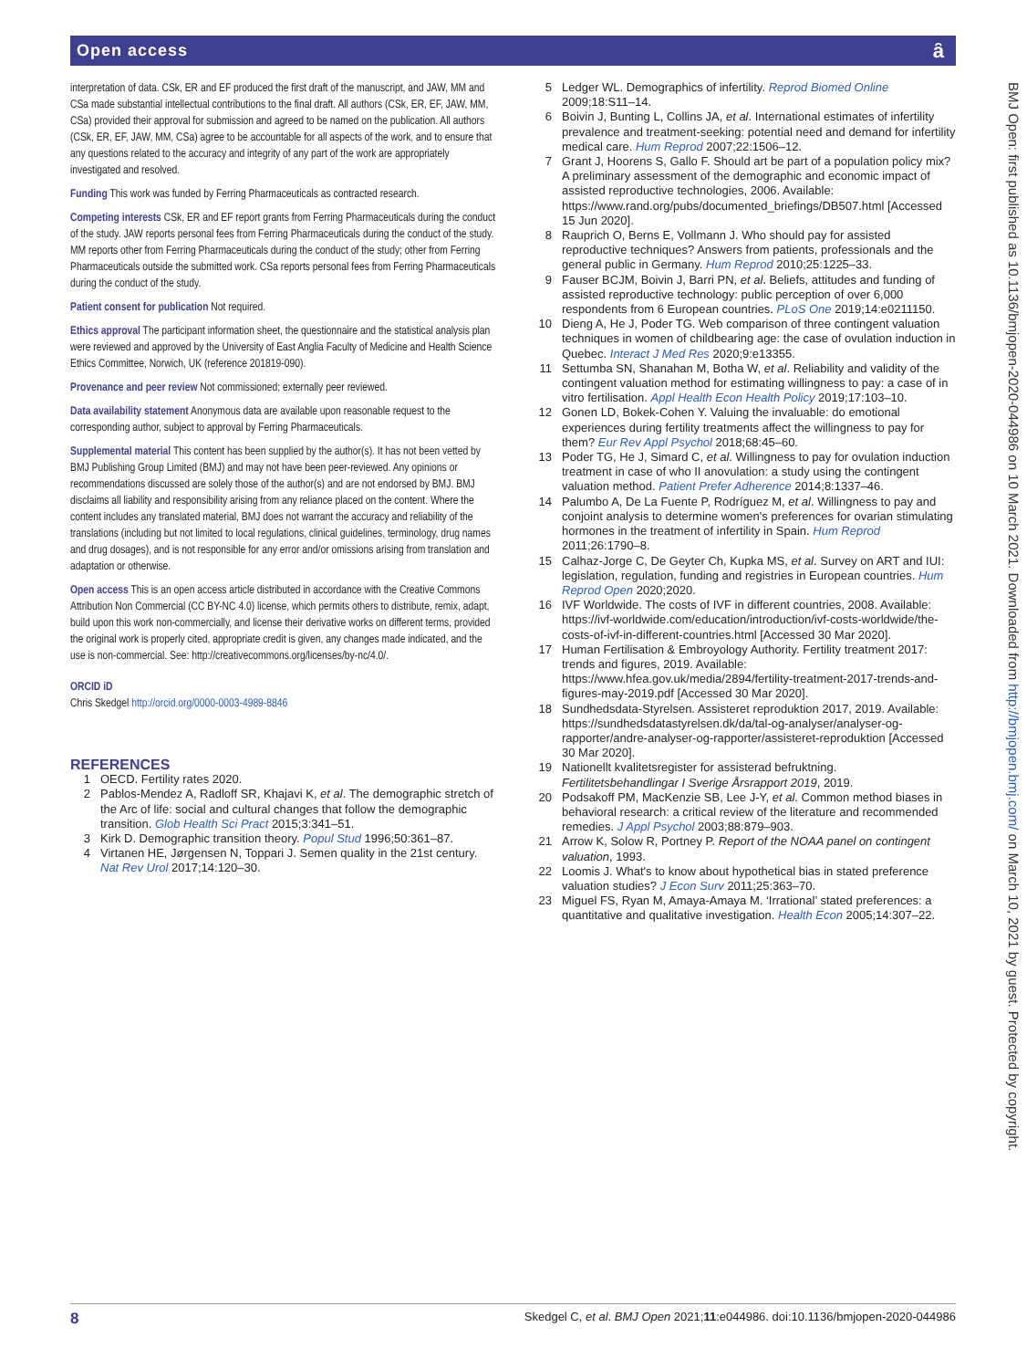Open access ȃ
interpretation of data. CSk, ER and EF produced the first draft of the manuscript, and JAW, MM and CSa made substantial intellectual contributions to the final draft. All authors (CSk, ER, EF, JAW, MM, CSa) provided their approval for submission and agreed to be named on the publication. All authors (CSk, ER, EF, JAW, MM, CSa) agree to be accountable for all aspects of the work, and to ensure that any questions related to the accuracy and integrity of any part of the work are appropriately investigated and resolved.
Funding This work was funded by Ferring Pharmaceuticals as contracted research.
Competing interests CSk, ER and EF report grants from Ferring Pharmaceuticals during the conduct of the study. JAW reports personal fees from Ferring Pharmaceuticals during the conduct of the study. MM reports other from Ferring Pharmaceuticals during the conduct of the study; other from Ferring Pharmaceuticals outside the submitted work. CSa reports personal fees from Ferring Pharmaceuticals during the conduct of the study.
Patient consent for publication Not required.
Ethics approval The participant information sheet, the questionnaire and the statistical analysis plan were reviewed and approved by the University of East Anglia Faculty of Medicine and Health Science Ethics Committee, Norwich, UK (reference 201819-090).
Provenance and peer review Not commissioned; externally peer reviewed.
Data availability statement Anonymous data are available upon reasonable request to the corresponding author, subject to approval by Ferring Pharmaceuticals.
Supplemental material This content has been supplied by the author(s). It has not been vetted by BMJ Publishing Group Limited (BMJ) and may not have been peer-reviewed. Any opinions or recommendations discussed are solely those of the author(s) and are not endorsed by BMJ. BMJ disclaims all liability and responsibility arising from any reliance placed on the content. Where the content includes any translated material, BMJ does not warrant the accuracy and reliability of the translations (including but not limited to local regulations, clinical guidelines, terminology, drug names and drug dosages), and is not responsible for any error and/or omissions arising from translation and adaptation or otherwise.
Open access This is an open access article distributed in accordance with the Creative Commons Attribution Non Commercial (CC BY-NC 4.0) license, which permits others to distribute, remix, adapt, build upon this work non-commercially, and license their derivative works on different terms, provided the original work is properly cited, appropriate credit is given, any changes made indicated, and the use is non-commercial. See: http://creativecommons.org/licenses/by-nc/4.0/.
ORCID iD
Chris Skedgel http://orcid.org/0000-0003-4989-8846
REFERENCES
1 OECD. Fertility rates 2020.
2 Pablos-Mendez A, Radloff SR, Khajavi K, et al. The demographic stretch of the Arc of life: social and cultural changes that follow the demographic transition. Glob Health Sci Pract 2015;3:341–51.
3 Kirk D. Demographic transition theory. Popul Stud 1996;50:361–87.
4 Virtanen HE, Jørgensen N, Toppari J. Semen quality in the 21st century. Nat Rev Urol 2017;14:120–30.
5 Ledger WL. Demographics of infertility. Reprod Biomed Online 2009;18:S11–14.
6 Boivin J, Bunting L, Collins JA, et al. International estimates of infertility prevalence and treatment-seeking: potential need and demand for infertility medical care. Hum Reprod 2007;22:1506–12.
7 Grant J, Hoorens S, Gallo F. Should art be part of a population policy mix? A preliminary assessment of the demographic and economic impact of assisted reproductive technologies, 2006. Available: https://www.rand.org/pubs/documented_briefings/DB507.html [Accessed 15 Jun 2020].
8 Rauprich O, Berns E, Vollmann J. Who should pay for assisted reproductive techniques? Answers from patients, professionals and the general public in Germany. Hum Reprod 2010;25:1225–33.
9 Fauser BCJM, Boivin J, Barri PN, et al. Beliefs, attitudes and funding of assisted reproductive technology: public perception of over 6,000 respondents from 6 European countries. PLoS One 2019;14:e0211150.
10 Dieng A, He J, Poder TG. Web comparison of three contingent valuation techniques in women of childbearing age: the case of ovulation induction in Quebec. Interact J Med Res 2020;9:e13355.
11 Settumba SN, Shanahan M, Botha W, et al. Reliability and validity of the contingent valuation method for estimating willingness to pay: a case of in vitro fertilisation. Appl Health Econ Health Policy 2019;17:103–10.
12 Gonen LD, Bokek-Cohen Y. Valuing the invaluable: do emotional experiences during fertility treatments affect the willingness to pay for them? Eur Rev Appl Psychol 2018;68:45–60.
13 Poder TG, He J, Simard C, et al. Willingness to pay for ovulation induction treatment in case of who II anovulation: a study using the contingent valuation method. Patient Prefer Adherence 2014;8:1337–46.
14 Palumbo A, De La Fuente P, Rodríguez M, et al. Willingness to pay and conjoint analysis to determine women's preferences for ovarian stimulating hormones in the treatment of infertility in Spain. Hum Reprod 2011;26:1790–8.
15 Calhaz-Jorge C, De Geyter Ch, Kupka MS, et al. Survey on ART and IUI: legislation, regulation, funding and registries in European countries. Hum Reprod Open 2020;2020.
16 IVF Worldwide. The costs of IVF in different countries, 2008. Available: https://ivf-worldwide.com/education/introduction/ivf-costs-worldwide/the-costs-of-ivf-in-different-countries.html [Accessed 30 Mar 2020].
17 Human Fertilisation & Embroyology Authority. Fertility treatment 2017: trends and figures, 2019. Available: https://www.hfea.gov.uk/media/2894/fertility-treatment-2017-trends-and-figures-may-2019.pdf [Accessed 30 Mar 2020].
18 Sundhedsdata-Styrelsen. Assisteret reproduktion 2017, 2019. Available: https://sundhedsdatastyrelsen.dk/da/tal-og-analyser/analyser-og-rapporter/andre-analyser-og-rapporter/assisteret-reproduktion [Accessed 30 Mar 2020].
19 Nationellt kvalitetsregister for assisterad befruktning. Fertilitetsbehandlingar I Sverige Årsrapport 2019, 2019.
20 Podsakoff PM, MacKenzie SB, Lee J-Y, et al. Common method biases in behavioral research: a critical review of the literature and recommended remedies. J Appl Psychol 2003;88:879–903.
21 Arrow K, Solow R, Portney P. Report of the NOAA panel on contingent valuation, 1993.
22 Loomis J. What's to know about hypothetical bias in stated preference valuation studies? J Econ Surv 2011;25:363–70.
23 Miguel FS, Ryan M, Amaya-Amaya M. ‘Irrational’ stated preferences: a quantitative and qualitative investigation. Health Econ 2005;14:307–22.
BMJ Open: first published as 10.1136/bmjopen-2020-044986 on 10 March 2021. Downloaded from http://bmjopen.bmj.com/ on March 10, 2021 by guest. Protected by copyright.
8 Skedgel C, et al. BMJ Open 2021;11:e044986. doi:10.1136/bmjopen-2020-044986